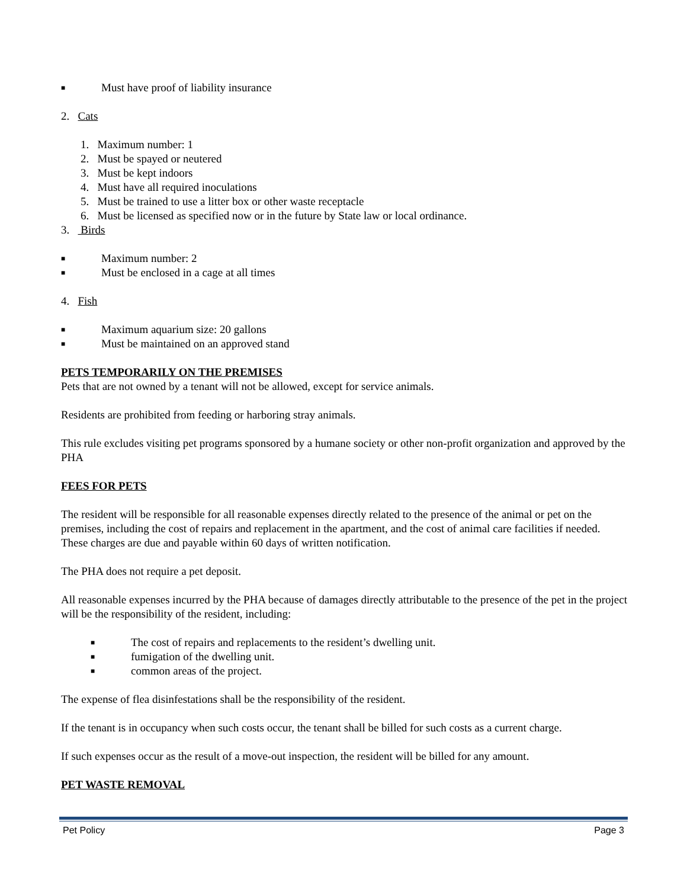■ Must have proof of liability insurance
2. Cats
1. Maximum number: 1
2. Must be spayed or neutered
3. Must be kept indoors
4. Must have all required inoculations
5. Must be trained to use a litter box or other waste receptacle
6. Must be licensed as specified now or in the future by State law or local ordinance.
3. Birds
■ Maximum number: 2
■ Must be enclosed in a cage at all times
4. Fish
■ Maximum aquarium size: 20 gallons
■ Must be maintained on an approved stand
PETS TEMPORARILY ON THE PREMISES
Pets that are not owned by a tenant will not be allowed, except for service animals.
Residents are prohibited from feeding or harboring stray animals.
This rule excludes visiting pet programs sponsored by a humane society or other non-profit organization and approved by the PHA
FEES FOR PETS
The resident will be responsible for all reasonable expenses directly related to the presence of the animal or pet on the premises, including the cost of repairs and replacement in the apartment, and the cost of animal care facilities if needed. These charges are due and payable within 60 days of written notification.
The PHA does not require a pet deposit.
All reasonable expenses incurred by the PHA because of damages directly attributable to the presence of the pet in the project will be the responsibility of the resident, including:
■ The cost of repairs and replacements to the resident’s dwelling unit.
■ fumigation of the dwelling unit.
■ common areas of the project.
The expense of flea disinfestations shall be the responsibility of the resident.
If the tenant is in occupancy when such costs occur, the tenant shall be billed for such costs as a current charge.
If such expenses occur as the result of a move-out inspection, the resident will be billed for any amount.
PET WASTE REMOVAL
Pet Policy Page 3